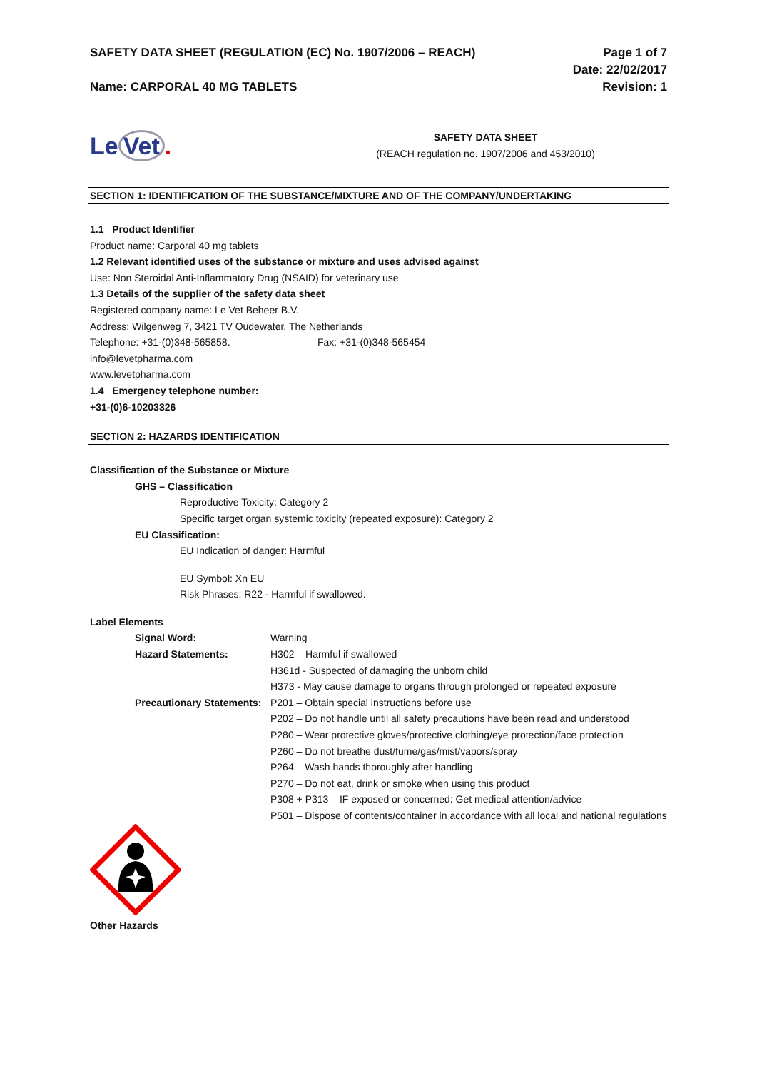SAFETY DATA SHEET (REGULATION (EC) No. 1907/2006 – REACH)
Name: CARPORAL 40 MG TABLETS
Page 1 of 7
Date: 22/02/2017
Revision: 1
Le Vet.
SAFETY DATA SHEET
(REACH regulation no. 1907/2006 and 453/2010)
SECTION 1: IDENTIFICATION OF THE SUBSTANCE/MIXTURE AND OF THE COMPANY/UNDERTAKING
1.1 Product Identifier
Product name: Carporal 40 mg tablets
1.2 Relevant identified uses of the substance or mixture and uses advised against
Use: Non Steroidal Anti-Inflammatory Drug (NSAID) for veterinary use
1.3 Details of the supplier of the safety data sheet
Registered company name: Le Vet Beheer B.V.
Address: Wilgenweg 7, 3421 TV Oudewater, The Netherlands
Telephone: +31-(0)348-565858. Fax: +31-(0)348-565454
info@levetpharma.com
www.levetpharma.com
1.4 Emergency telephone number:
+31-(0)6-10203326
SECTION 2: HAZARDS IDENTIFICATION
Classification of the Substance or Mixture
GHS – Classification
Reproductive Toxicity: Category 2
Specific target organ systemic toxicity (repeated exposure): Category 2
EU Classification:
EU Indication of danger: Harmful
EU Symbol: Xn EU
Risk Phrases: R22 - Harmful if swallowed.
Label Elements
Signal Word: Warning
Hazard Statements: H302 – Harmful if swallowed
H361d - Suspected of damaging the unborn child
H373 - May cause damage to organs through prolonged or repeated exposure
Precautionary Statements:
P201 – Obtain special instructions before use
P202 – Do not handle until all safety precautions have been read and understood
P280 – Wear protective gloves/protective clothing/eye protection/face protection
P260 – Do not breathe dust/fume/gas/mist/vapors/spray
P264 – Wash hands thoroughly after handling
P270 – Do not eat, drink or smoke when using this product
P308 + P313 – IF exposed or concerned: Get medical attention/advice
P501 – Dispose of contents/container in accordance with all local and national regulations
Other Hazards